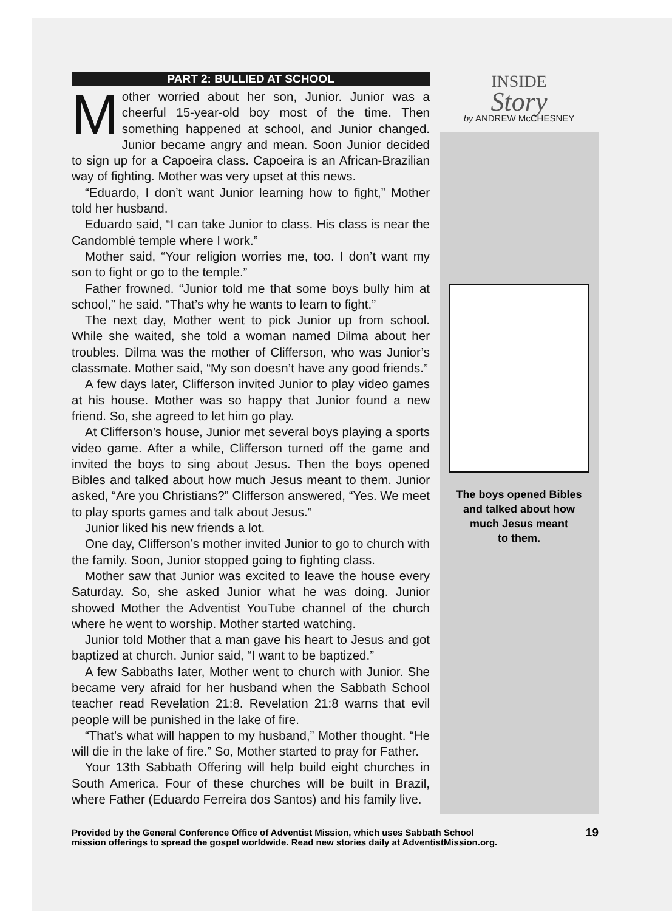PART 2: BULLIED AT SCHOOL
Mother worried about her son, Junior. Junior was a cheerful 15-year-old boy most of the time. Then something happened at school, and Junior changed. Junior became angry and mean. Soon Junior decided to sign up for a Capoeira class. Capoeira is an African-Brazilian way of fighting. Mother was very upset at this news.
“Eduardo, I don’t want Junior learning how to fight,” Mother told her husband.
Eduardo said, “I can take Junior to class. His class is near the Candomblé temple where I work.”
Mother said, “Your religion worries me, too. I don’t want my son to fight or go to the temple.”
Father frowned. “Junior told me that some boys bully him at school,” he said. “That’s why he wants to learn to fight.”
The next day, Mother went to pick Junior up from school. While she waited, she told a woman named Dilma about her troubles. Dilma was the mother of Clifferson, who was Junior’s classmate. Mother said, “My son doesn’t have any good friends.”
A few days later, Clifferson invited Junior to play video games at his house. Mother was so happy that Junior found a new friend. So, she agreed to let him go play.
At Clifferson’s house, Junior met several boys playing a sports video game. After a while, Clifferson turned off the game and invited the boys to sing about Jesus. Then the boys opened Bibles and talked about how much Jesus meant to them. Junior asked, “Are you Christians?” Clifferson answered, “Yes. We meet to play sports games and talk about Jesus.”
Junior liked his new friends a lot.
One day, Clifferson’s mother invited Junior to go to church with the family. Soon, Junior stopped going to fighting class.
Mother saw that Junior was excited to leave the house every Saturday. So, she asked Junior what he was doing. Junior showed Mother the Adventist YouTube channel of the church where he went to worship. Mother started watching.
Junior told Mother that a man gave his heart to Jesus and got baptized at church. Junior said, “I want to be baptized.”
A few Sabbaths later, Mother went to church with Junior. She became very afraid for her husband when the Sabbath School teacher read Revelation 21:8. Revelation 21:8 warns that evil people will be punished in the lake of fire.
“That’s what will happen to my husband,” Mother thought. “He will die in the lake of fire.” So, Mother started to pray for Father.
Your 13th Sabbath Offering will help build eight churches in South America. Four of these churches will be built in Brazil, where Father (Eduardo Ferreira dos Santos) and his family live.
INSIDE
Story
by ANDREW McCHESNEY
The boys opened Bibles
and talked about how
much Jesus meant
to them.
Provided by the General Conference Office of Adventist Mission, which uses Sabbath School
mission offerings to spread the gospel worldwide. Read new stories daily at AdventistMission.org.
19